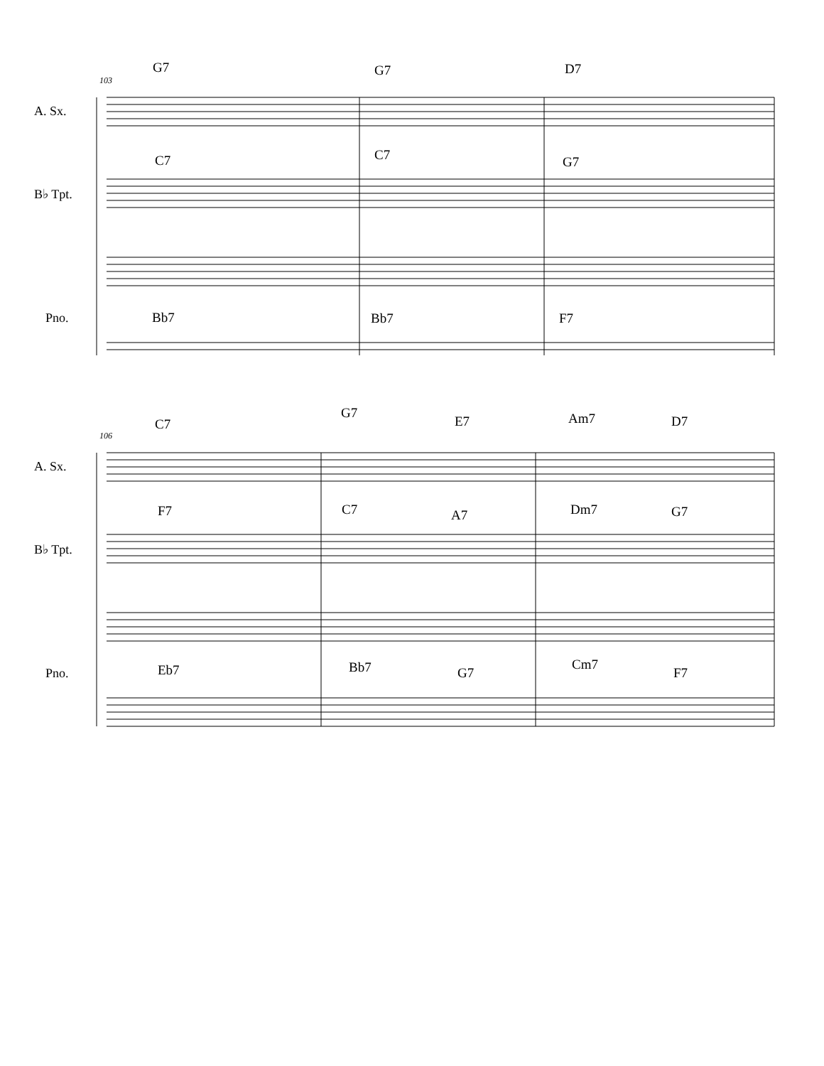A. Sx.
B♭ Tpt.
Pno.
103
G7 G7 D7
C7 C7 G7
Bb7 Bb7 F7
A. Sx.
B♭ Tpt.
Pno.
106
C7
G7
E7 Am7 D7
F7 C7 A7 Dm7 G7
Eb7 Bb7 G7
Cm7
F7